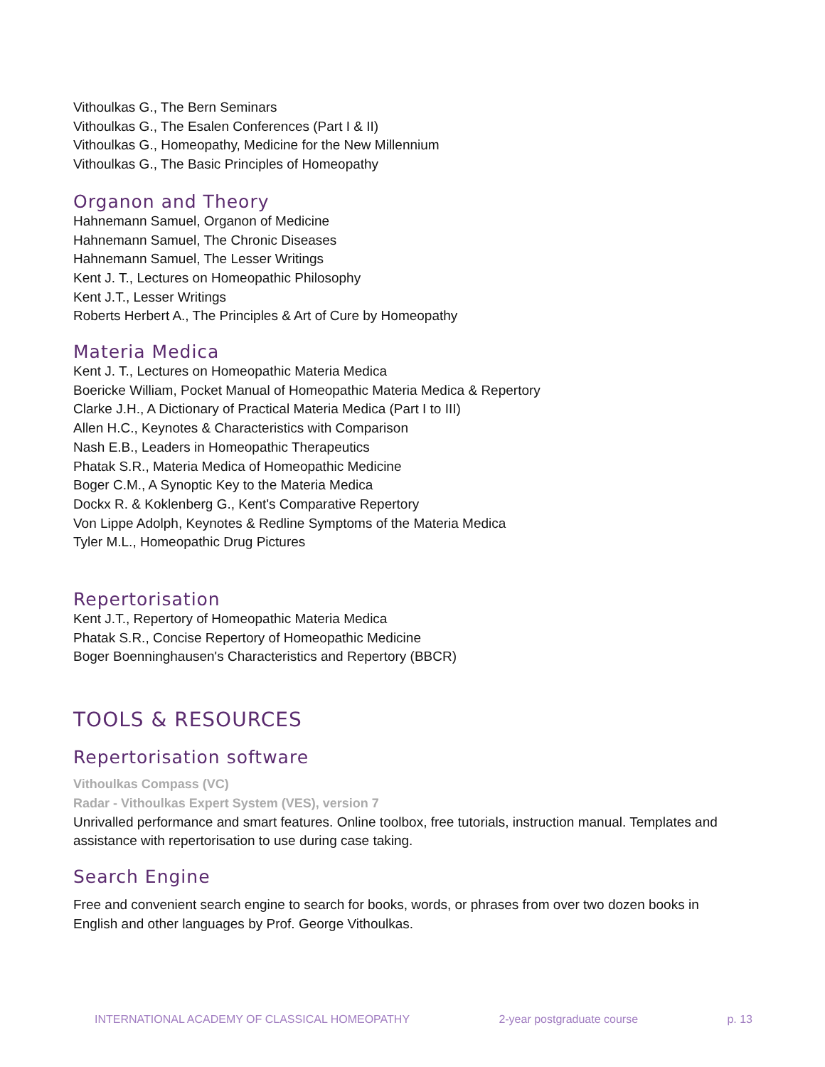Vithoulkas G., The Bern Seminars
Vithoulkas G., The Esalen Conferences (Part I & II)
Vithoulkas G., Homeopathy, Medicine for the New Millennium
Vithoulkas G., The Basic Principles of Homeopathy
Organon and Theory
Hahnemann Samuel, Organon of Medicine
Hahnemann Samuel, The Chronic Diseases
Hahnemann Samuel, The Lesser Writings
Kent J. T., Lectures on Homeopathic Philosophy
Kent J.T., Lesser Writings
Roberts Herbert A., The Principles & Art of Cure by Homeopathy
Materia Medica
Kent J. T., Lectures on Homeopathic Materia Medica
Boericke William, Pocket Manual of Homeopathic Materia Medica & Repertory
Clarke J.H., A Dictionary of Practical Materia Medica (Part I to III)
Allen H.C., Keynotes & Characteristics with Comparison
Nash E.B., Leaders in Homeopathic Therapeutics
Phatak S.R., Materia Medica of Homeopathic Medicine
Boger C.M., A Synoptic Key to the Materia Medica
Dockx R. & Koklenberg G., Kent's Comparative Repertory
Von Lippe Adolph, Keynotes & Redline Symptoms of the Materia Medica
Tyler M.L., Homeopathic Drug Pictures
Repertorisation
Kent J.T., Repertory of Homeopathic Materia Medica
Phatak S.R., Concise Repertory of Homeopathic Medicine
Boger Boenninghausen's Characteristics and Repertory (BBCR)
TOOLS & RESOURCES
Repertorisation software
Vithoulkas Compass (VC)
Radar - Vithoulkas Expert System (VES), version 7
Unrivalled performance and smart features. Online toolbox, free tutorials, instruction manual. Templates and assistance with repertorisation to use during case taking.
Search Engine
Free and convenient search engine to search for books, words, or phrases from over two dozen books in English and other languages by Prof. George Vithoulkas.
INTERNATIONAL ACADEMY OF CLASSICAL HOMEOPATHY 2-year postgraduate course p. 13